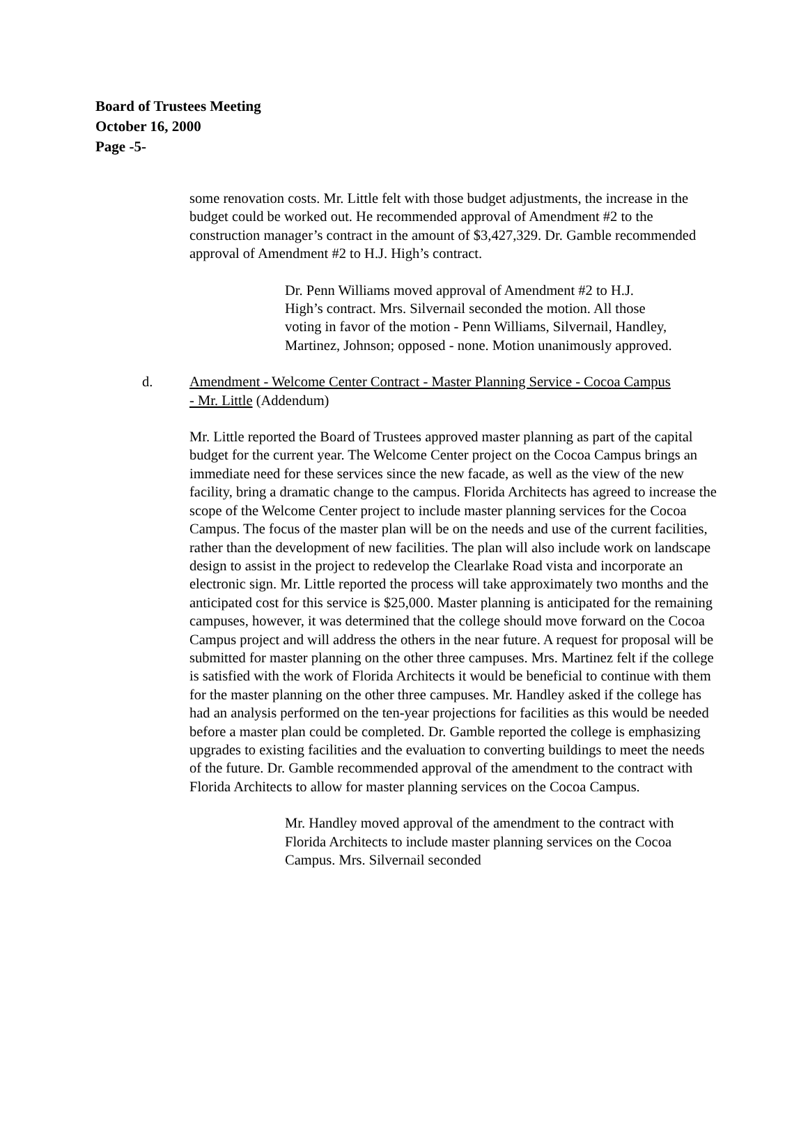Board of Trustees Meeting
October 16, 2000
Page -5-
some renovation costs. Mr. Little felt with those budget adjustments, the increase in the budget could be worked out. He recommended approval of Amendment #2 to the construction manager’s contract in the amount of $3,427,329. Dr. Gamble recommended approval of Amendment #2 to H.J. High’s contract.
Dr. Penn Williams moved approval of Amendment #2 to H.J. High’s contract. Mrs. Silvernail seconded the motion. All those voting in favor of the motion - Penn Williams, Silvernail, Handley, Martinez, Johnson; opposed - none. Motion unanimously approved.
d. Amendment - Welcome Center Contract - Master Planning Service - Cocoa Campus - Mr. Little (Addendum)
Mr. Little reported the Board of Trustees approved master planning as part of the capital budget for the current year. The Welcome Center project on the Cocoa Campus brings an immediate need for these services since the new facade, as well as the view of the new facility, bring a dramatic change to the campus. Florida Architects has agreed to increase the scope of the Welcome Center project to include master planning services for the Cocoa Campus. The focus of the master plan will be on the needs and use of the current facilities, rather than the development of new facilities. The plan will also include work on landscape design to assist in the project to redevelop the Clearlake Road vista and incorporate an electronic sign. Mr. Little reported the process will take approximately two months and the anticipated cost for this service is $25,000. Master planning is anticipated for the remaining campuses, however, it was determined that the college should move forward on the Cocoa Campus project and will address the others in the near future. A request for proposal will be submitted for master planning on the other three campuses. Mrs. Martinez felt if the college is satisfied with the work of Florida Architects it would be beneficial to continue with them for the master planning on the other three campuses. Mr. Handley asked if the college has had an analysis performed on the ten-year projections for facilities as this would be needed before a master plan could be completed. Dr. Gamble reported the college is emphasizing upgrades to existing facilities and the evaluation to converting buildings to meet the needs of the future. Dr. Gamble recommended approval of the amendment to the contract with Florida Architects to allow for master planning services on the Cocoa Campus.
Mr. Handley moved approval of the amendment to the contract with Florida Architects to include master planning services on the Cocoa Campus. Mrs. Silvernail seconded